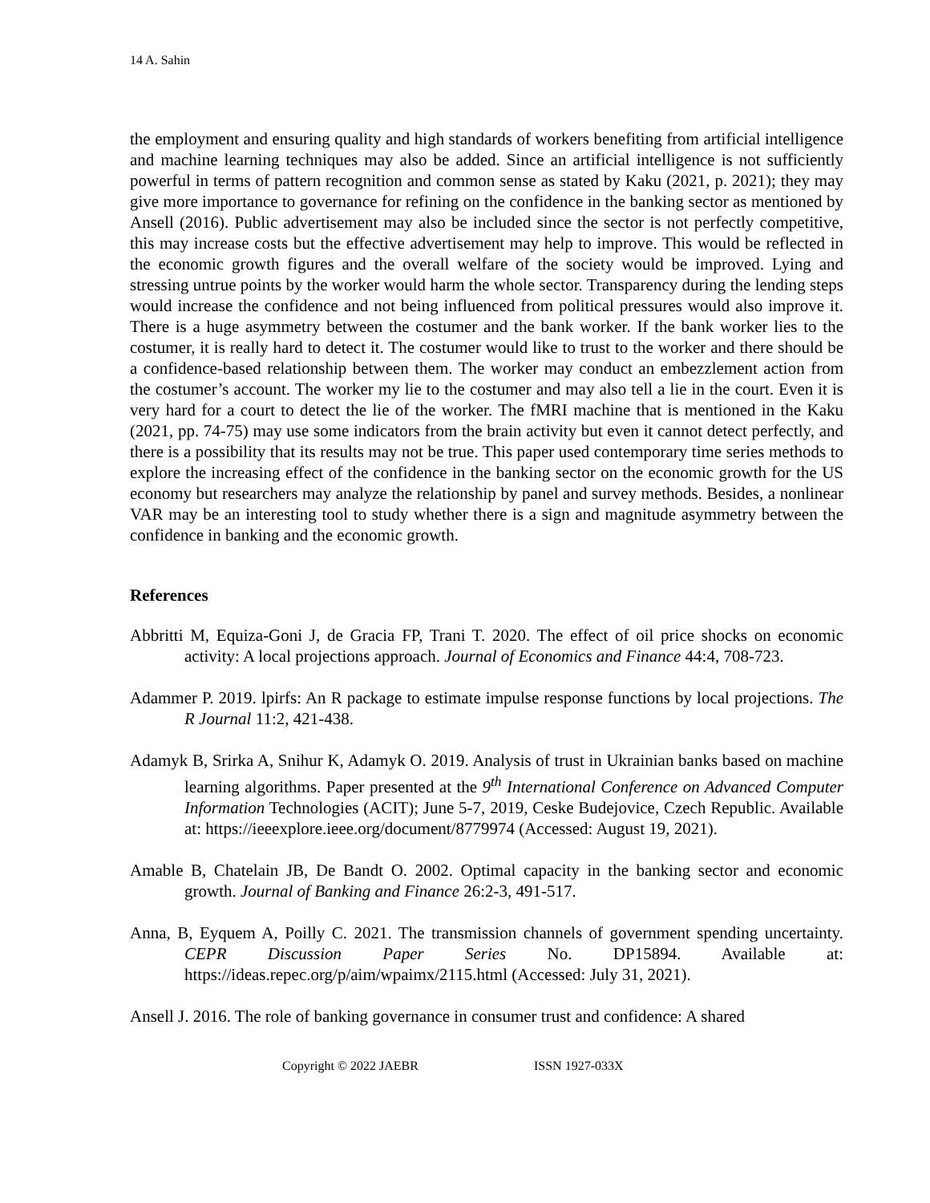14 A. Sahin
the employment and ensuring quality and high standards of workers benefiting from artificial intelligence and machine learning techniques may also be added. Since an artificial intelligence is not sufficiently powerful in terms of pattern recognition and common sense as stated by Kaku (2021, p. 2021); they may give more importance to governance for refining on the confidence in the banking sector as mentioned by Ansell (2016). Public advertisement may also be included since the sector is not perfectly competitive, this may increase costs but the effective advertisement may help to improve. This would be reflected in the economic growth figures and the overall welfare of the society would be improved. Lying and stressing untrue points by the worker would harm the whole sector. Transparency during the lending steps would increase the confidence and not being influenced from political pressures would also improve it. There is a huge asymmetry between the costumer and the bank worker. If the bank worker lies to the costumer, it is really hard to detect it. The costumer would like to trust to the worker and there should be a confidence-based relationship between them. The worker may conduct an embezzlement action from the costumer’s account. The worker my lie to the costumer and may also tell a lie in the court. Even it is very hard for a court to detect the lie of the worker. The fMRI machine that is mentioned in the Kaku (2021, pp. 74-75) may use some indicators from the brain activity but even it cannot detect perfectly, and there is a possibility that its results may not be true. This paper used contemporary time series methods to explore the increasing effect of the confidence in the banking sector on the economic growth for the US economy but researchers may analyze the relationship by panel and survey methods. Besides, a nonlinear VAR may be an interesting tool to study whether there is a sign and magnitude asymmetry between the confidence in banking and the economic growth.
References
Abbritti M, Equiza-Goni J, de Gracia FP, Trani T. 2020. The effect of oil price shocks on economic activity: A local projections approach. Journal of Economics and Finance 44:4, 708-723.
Adammer P. 2019. lpirfs: An R package to estimate impulse response functions by local projections. The R Journal 11:2, 421-438.
Adamyk B, Srirka A, Snihur K, Adamyk O. 2019. Analysis of trust in Ukrainian banks based on machine learning algorithms. Paper presented at the 9<sup>th</sup> International Conference on Advanced Computer Information Technologies (ACIT); June 5-7, 2019, Ceske Budejovice, Czech Republic. Available at: https://ieeexplore.ieee.org/document/8779974 (Accessed: August 19, 2021).
Amable B, Chatelain JB, De Bandt O. 2002. Optimal capacity in the banking sector and economic growth. Journal of Banking and Finance 26:2-3, 491-517.
Anna, B, Eyquem A, Poilly C. 2021. The transmission channels of government spending uncertainty. CEPR Discussion Paper Series No. DP15894. Available at: https://ideas.repec.org/p/aim/wpaimx/2115.html (Accessed: July 31, 2021).
Ansell J. 2016. The role of banking governance in consumer trust and confidence: A shared
Copyright © 2022 JAEBR ISSN 1927-033X